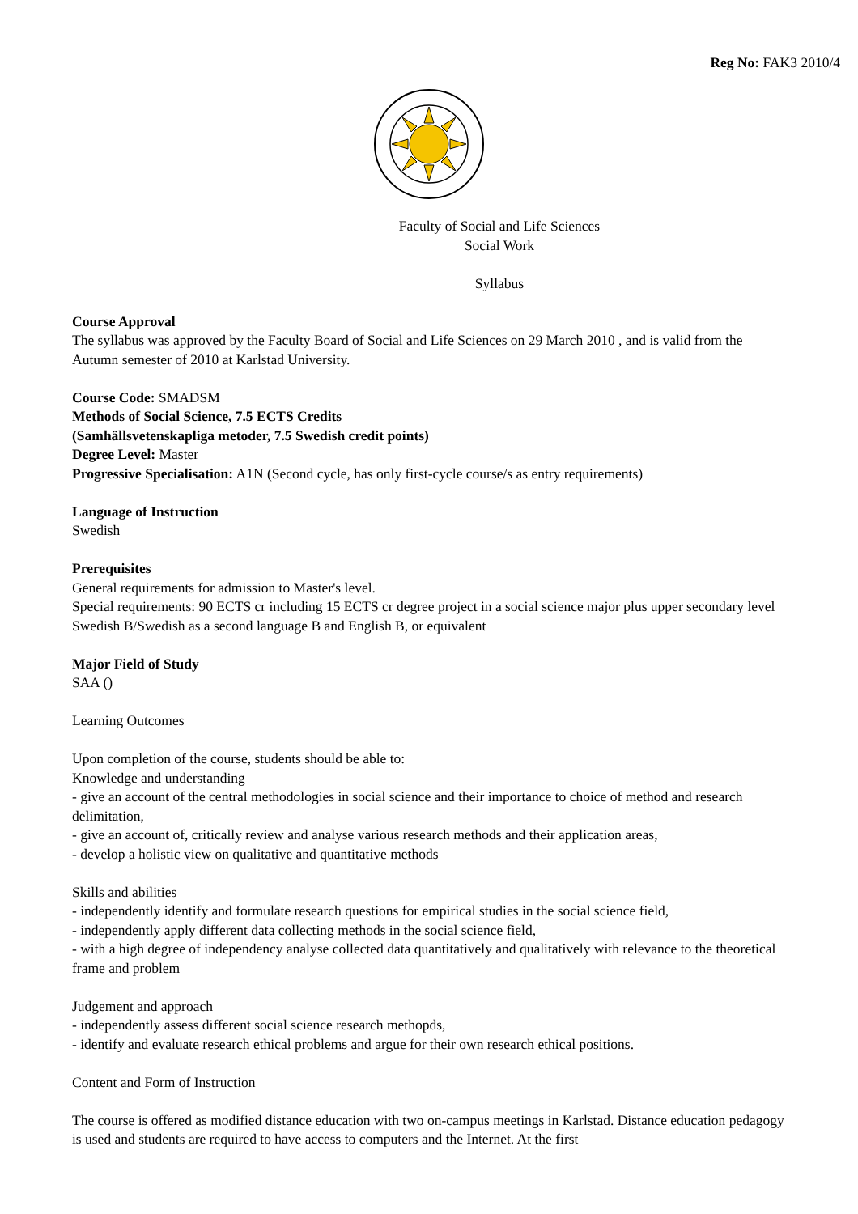Reg No: FAK3 2010/4
Faculty of Social and Life Sciences
Social Work
Syllabus
Course Approval
The syllabus was approved by the Faculty Board of Social and Life Sciences on 29 March 2010 , and is valid from the Autumn semester of 2010 at Karlstad University.
Course Code: SMADSM
Methods of Social Science, 7.5 ECTS Credits
(Samhällsvetenskapliga metoder, 7.5 Swedish credit points)
Degree Level: Master
Progressive Specialisation: A1N (Second cycle, has only first-cycle course/s as entry requirements)
Language of Instruction
Swedish
Prerequisites
General requirements for admission to Master's level.
Special requirements: 90 ECTS cr including 15 ECTS cr degree project in a social science major plus upper secondary level Swedish B/Swedish as a second language B and English B, or equivalent
Major Field of Study
SAA ()
Learning Outcomes
Upon completion of the course, students should be able to:
Knowledge and understanding
- give an account of the central methodologies in social science and their importance to choice of method and research delimitation,
- give an account of, critically review and analyse various research methods and their application areas,
- develop a holistic view on qualitative and quantitative methods
Skills and abilities
- independently identify and formulate research questions for empirical studies in the social science field,
- independently apply different data collecting methods in the social science field,
- with a high degree of independency analyse collected data quantitatively and qualitatively with relevance to the theoretical frame and problem
Judgement and approach
- independently assess different social science research methopds,
- identify and evaluate research ethical problems and argue for their own research ethical positions.
Content and Form of Instruction
The course is offered as modified distance education with two on-campus meetings in Karlstad. Distance education pedagogy is used and students are required to have access to computers and the Internet. At the first